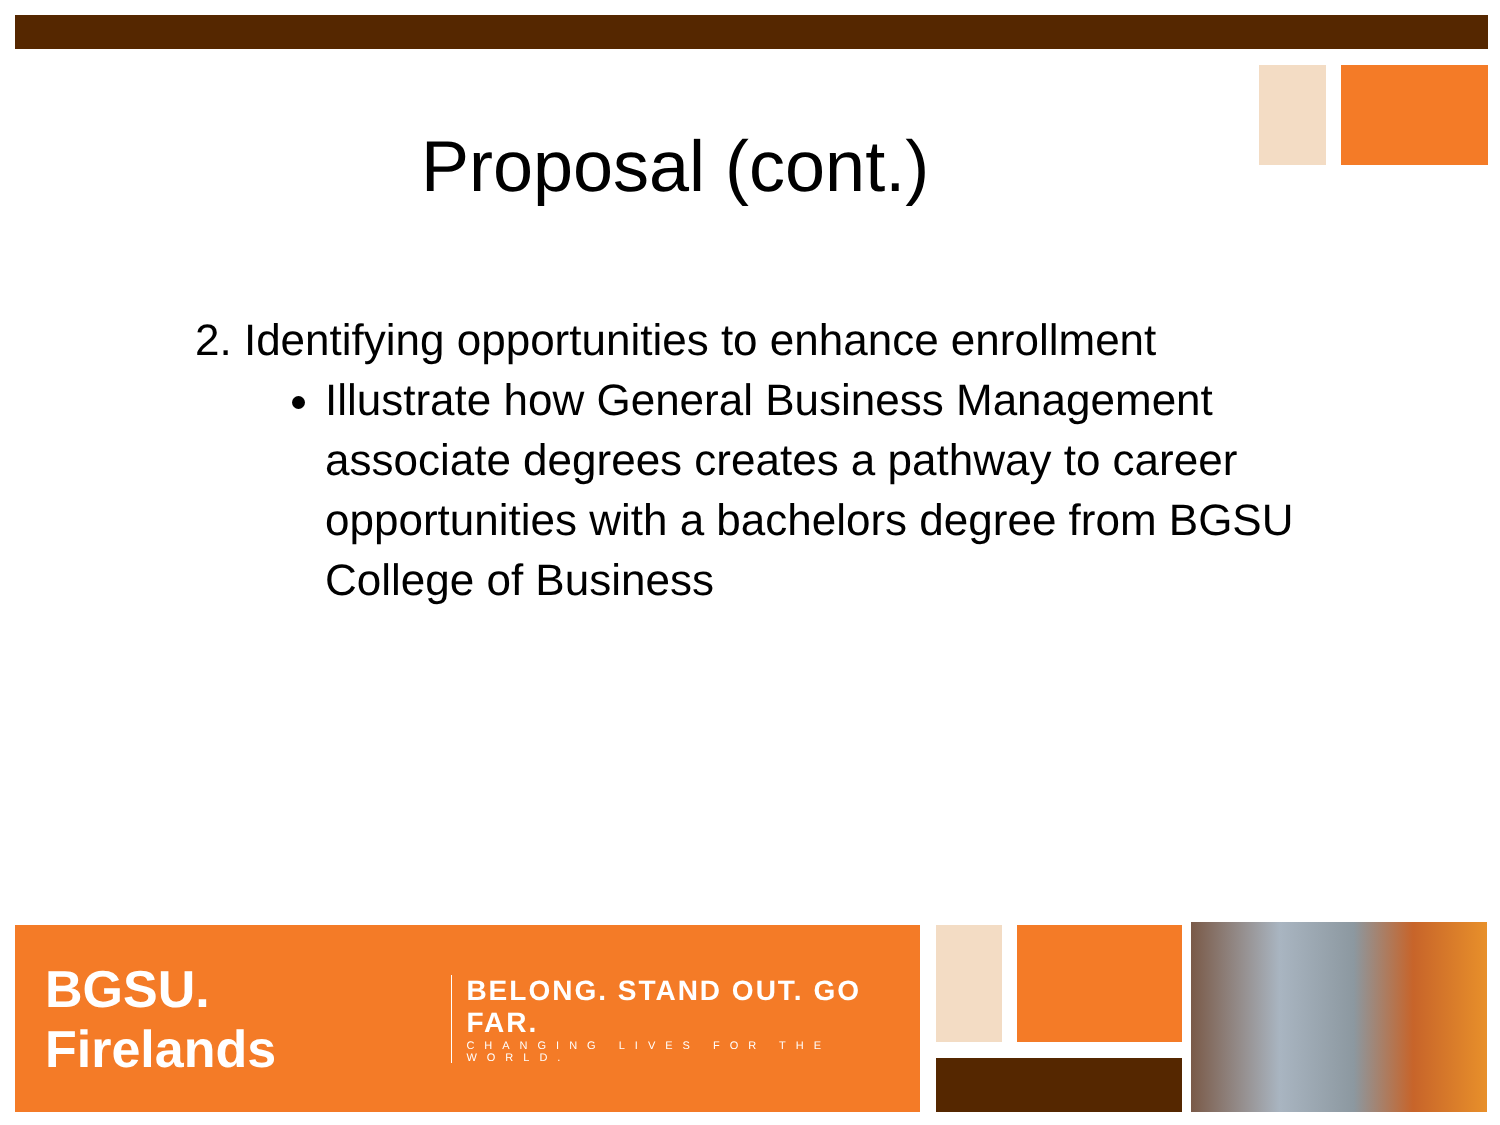Proposal (cont.)
2. Identifying opportunities to enhance enrollment
Illustrate how General Business Management associate degrees creates a pathway to career opportunities with a bachelors degree from BGSU College of Business
BGSU. Firelands
BELONG. STAND OUT. GO FAR.
CHANGING LIVES FOR THE WORLD.